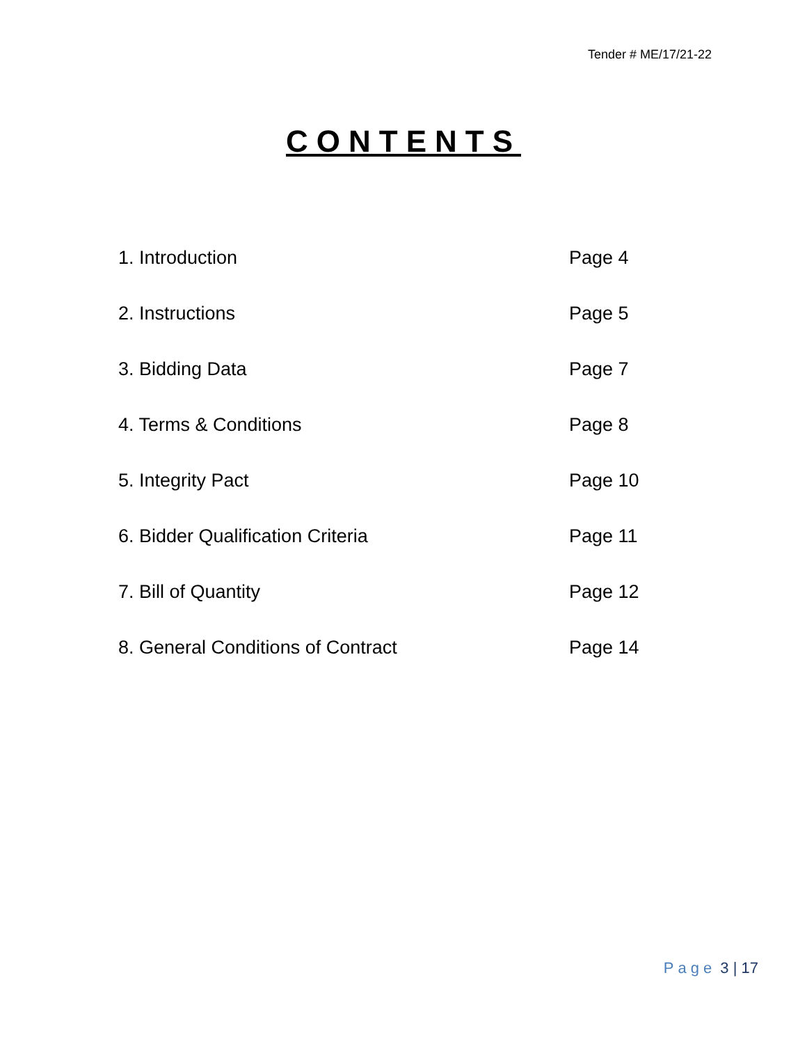Tender # ME/17/21-22
CONTENTS
| 1. Introduction | Page 4 |
| 2. Instructions | Page 5 |
| 3. Bidding Data | Page 7 |
| 4. Terms & Conditions | Page 8 |
| 5. Integrity Pact | Page 10 |
| 6. Bidder Qualification Criteria | Page 11 |
| 7. Bill of Quantity | Page 12 |
| 8. General Conditions of Contract | Page 14 |
Page 3 | 17